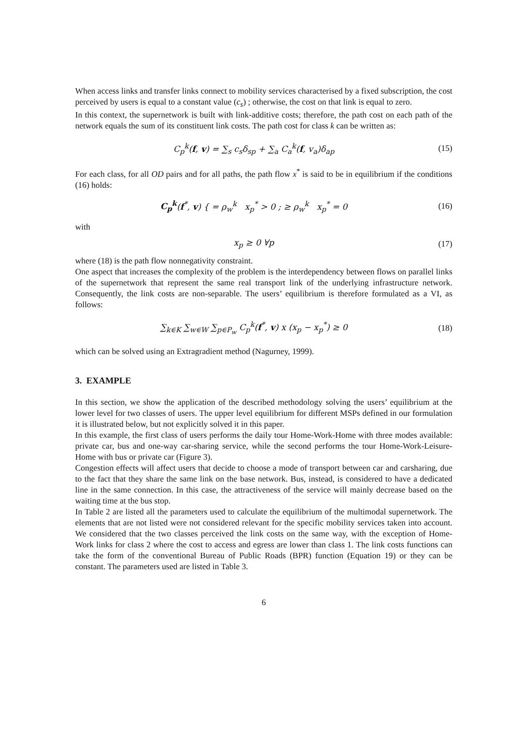When access links and transfer links connect to mobility services characterised by a fixed subscription, the cost perceived by users is equal to a constant value (c<sub>s</sub>) ; otherwise, the cost on that link is equal to zero.
In this context, the supernetwork is built with link-additive costs; therefore, the path cost on each path of the network equals the sum of its constituent link costs. The path cost for class k can be written as:
C<sub>p</sub><sup>k</sup>(f, v) = ∑<sub>s</sub> c<sub>s</sub>δ<sub>sp</sub> + ∑<sub>a</sub> C<sub>a</sub><sup>k</sup>(f, v<sub>a</sub>)δ<sub>ap</sub>
(15)
For each class, for all OD pairs and for all paths, the path flow x<sup>*</sup> is said to be in equilibrium if the conditions (16) holds:
C<sub>p</sub><sup>k</sup>(f<sup>*</sup>, v) { = ρ<sub>w</sub><sup>k</sup> x<sub>p</sub><sup>*</sup> > 0 ; ≥ ρ<sub>w</sub><sup>k</sup> x<sub>p</sub><sup>*</sup> = 0
(16)
with
x<sub>p</sub> ≥ 0 ∀p
(17)
where (18) is the path flow nonnegativity constraint.
One aspect that increases the complexity of the problem is the interdependency between flows on parallel links of the supernetwork that represent the same real transport link of the underlying infrastructure network. Consequently, the link costs are non-separable. The users’ equilibrium is therefore formulated as a VI, as follows:
∑<sub>k∈K</sub> ∑<sub>w∈W</sub> ∑<sub>p∈P<sub>w</sub></sub> C<sub>p</sub><sup>k</sup>(f<sup>*</sup>, v) x (x<sub>p</sub> − x<sub>p</sub><sup>*</sup>) ≥ 0
(18)
which can be solved using an Extragradient method (Nagurney, 1999).
3. EXAMPLE
In this section, we show the application of the described methodology solving the users’ equilibrium at the lower level for two classes of users. The upper level equilibrium for different MSPs defined in our formulation it is illustrated below, but not explicitly solved it in this paper.
In this example, the first class of users performs the daily tour Home-Work-Home with three modes available: private car, bus and one-way car-sharing service, while the second performs the tour Home-Work-Leisure-Home with bus or private car (Figure 3).
Congestion effects will affect users that decide to choose a mode of transport between car and carsharing, due to the fact that they share the same link on the base network. Bus, instead, is considered to have a dedicated line in the same connection. In this case, the attractiveness of the service will mainly decrease based on the waiting time at the bus stop.
In Table 2 are listed all the parameters used to calculate the equilibrium of the multimodal supernetwork. The elements that are not listed were not considered relevant for the specific mobility services taken into account. We considered that the two classes perceived the link costs on the same way, with the exception of Home-Work links for class 2 where the cost to access and egress are lower than class 1. The link costs functions can take the form of the conventional Bureau of Public Roads (BPR) function (Equation 19) or they can be constant. The parameters used are listed in Table 3.
6